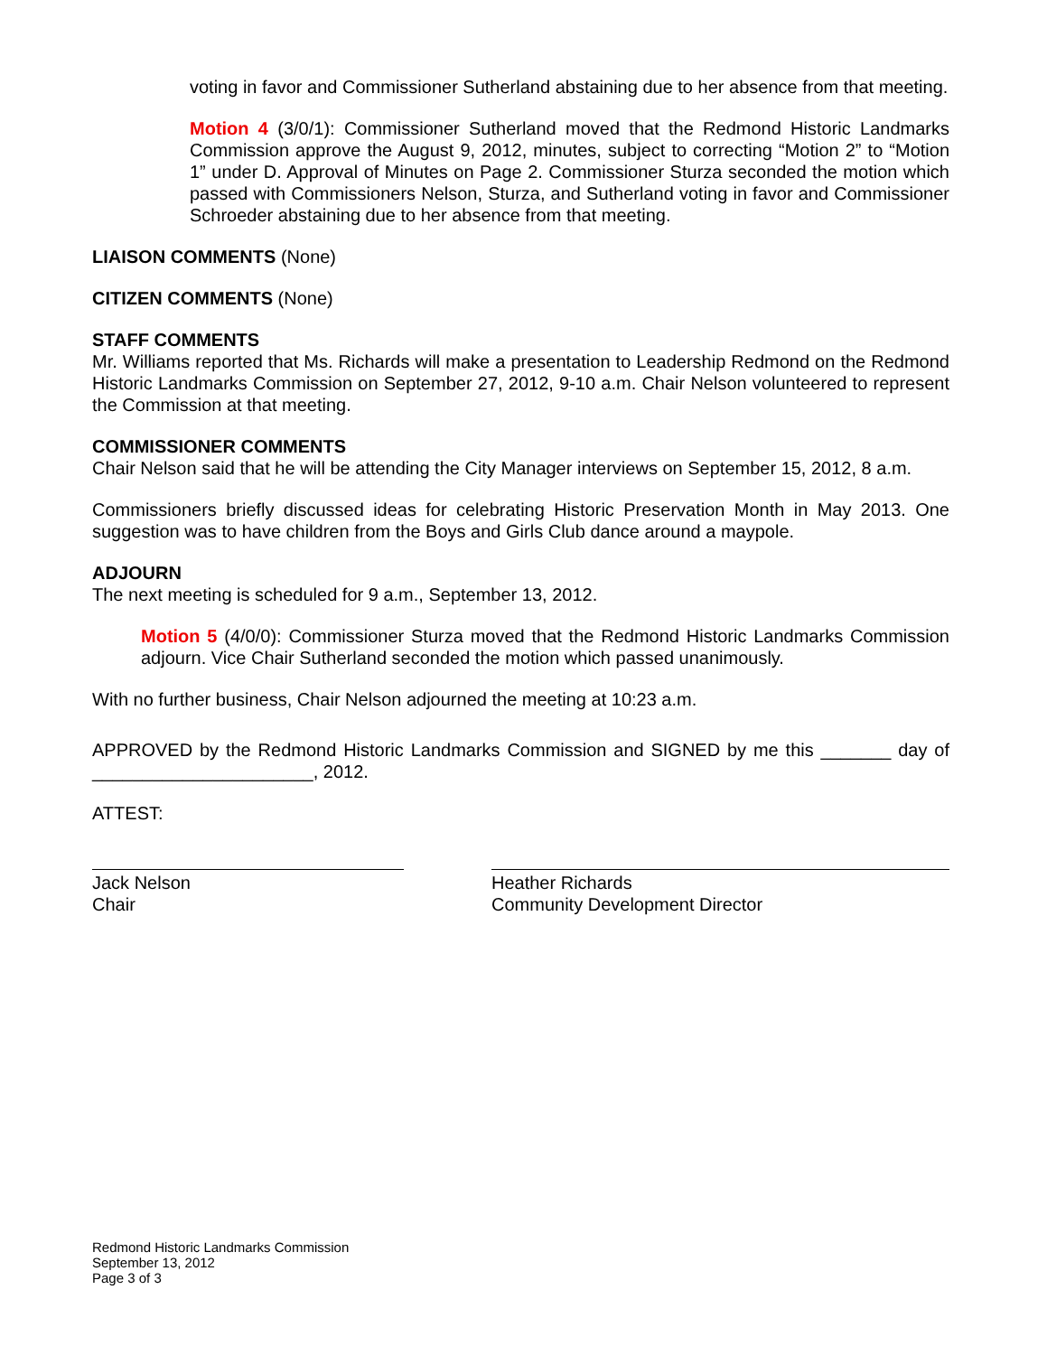voting in favor and Commissioner Sutherland abstaining due to her absence from that meeting.
Motion 4 (3/0/1): Commissioner Sutherland moved that the Redmond Historic Landmarks Commission approve the August 9, 2012, minutes, subject to correcting “Motion 2” to “Motion 1” under D. Approval of Minutes on Page 2. Commissioner Sturza seconded the motion which passed with Commissioners Nelson, Sturza, and Sutherland voting in favor and Commissioner Schroeder abstaining due to her absence from that meeting.
LIAISON COMMENTS (None)
CITIZEN COMMENTS (None)
STAFF COMMENTS
Mr. Williams reported that Ms. Richards will make a presentation to Leadership Redmond on the Redmond Historic Landmarks Commission on September 27, 2012, 9-10 a.m. Chair Nelson volunteered to represent the Commission at that meeting.
COMMISSIONER COMMENTS
Chair Nelson said that he will be attending the City Manager interviews on September 15, 2012, 8 a.m.
Commissioners briefly discussed ideas for celebrating Historic Preservation Month in May 2013. One suggestion was to have children from the Boys and Girls Club dance around a maypole.
ADJOURN
The next meeting is scheduled for 9 a.m., September 13, 2012.
Motion 5 (4/0/0): Commissioner Sturza moved that the Redmond Historic Landmarks Commission adjourn. Vice Chair Sutherland seconded the motion which passed unanimously.
With no further business, Chair Nelson adjourned the meeting at 10:23 a.m.
APPROVED by the Redmond Historic Landmarks Commission and SIGNED by me this _______ day of ______________________, 2012.
ATTEST:
Jack Nelson
Chair
Heather Richards
Community Development Director
Redmond Historic Landmarks Commission
September 13, 2012
Page 3 of 3